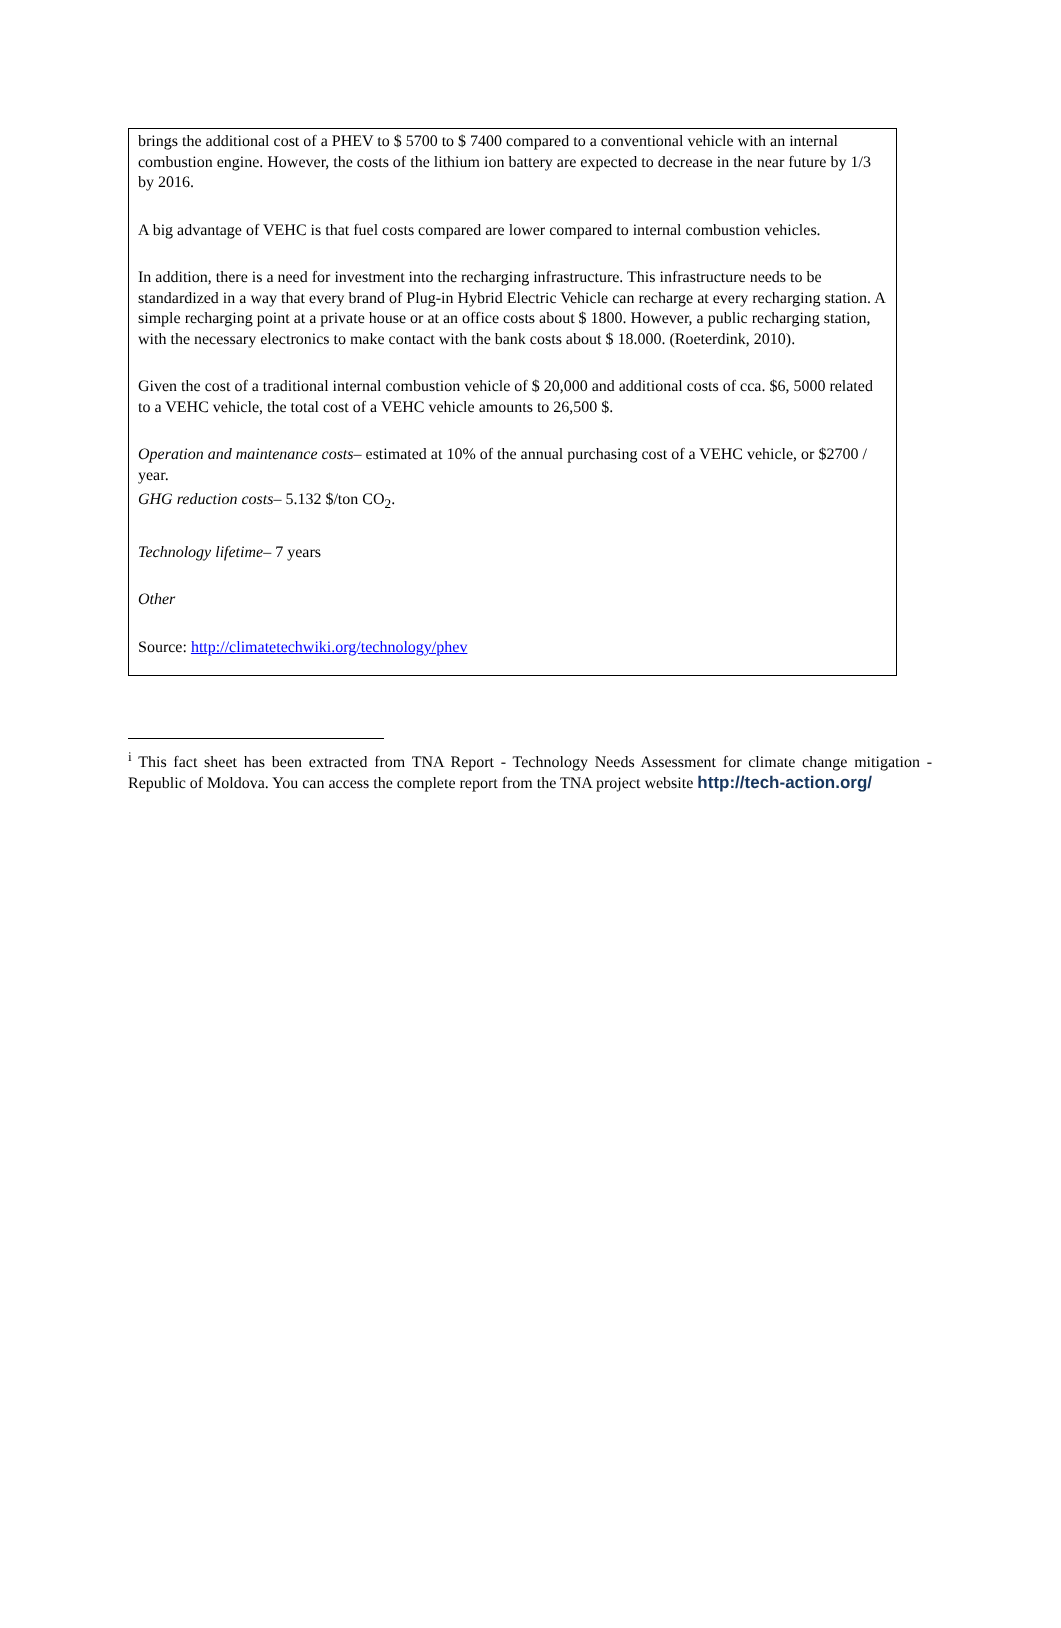brings the additional cost of a PHEV to $ 5700 to $ 7400 compared to a conventional vehicle with an internal combustion engine. However, the costs of the lithium ion battery are expected to decrease in the near future by 1/3 by 2016.
A big advantage of VEHC is that fuel costs compared are lower compared to internal combustion vehicles.
In addition, there is a need for investment into the recharging infrastructure. This infrastructure needs to be standardized in a way that every brand of Plug-in Hybrid Electric Vehicle can recharge at every recharging station. A simple recharging point at a private house or at an office costs about $ 1800. However, a public recharging station, with the necessary electronics to make contact with the bank costs about $ 18.000. (Roeterdink, 2010).
Given the cost of a traditional internal combustion vehicle of $ 20,000 and additional costs of cca. $6, 5000 related to a VEHC vehicle, the total cost of a VEHC vehicle amounts to 26,500 $.
Operation and maintenance costs– estimated at 10% of the annual purchasing cost of a VEHC vehicle, or $2700 / year.
GHG reduction costs– 5.132 $/ton CO<sub>2</sub>.
Technology lifetime– 7 years
Other
Source: http://climatetechwiki.org/technology/phev
<sup>i</sup> This fact sheet has been extracted from TNA Report - Technology Needs Assessment for climate change mitigation - Republic of Moldova. You can access the complete report from the TNA project website http://tech-action.org/